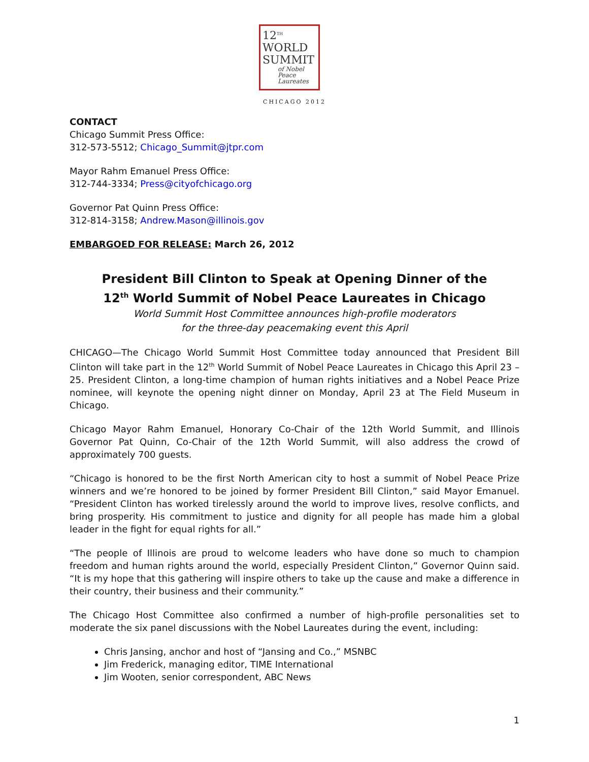12<sup>TH</sup>
WORLD
SUMMIT
of Nobel
Peace
Laureates
CHICAGO 2012
CONTACT
Chicago Summit Press Office:
312-573-5512; Chicago_Summit@jtpr.com
Mayor Rahm Emanuel Press Office:
312-744-3334; Press@cityofchicago.org
Governor Pat Quinn Press Office:
312-814-3158; Andrew.Mason@illinois.gov
EMBARGOED FOR RELEASE: March 26, 2012
President Bill Clinton to Speak at Opening Dinner of the
12<sup>th</sup> World Summit of Nobel Peace Laureates in Chicago
World Summit Host Committee announces high-profile moderators
for the three-day peacemaking event this April
CHICAGO—The Chicago World Summit Host Committee today announced that President Bill Clinton will take part in the 12<sup>th</sup> World Summit of Nobel Peace Laureates in Chicago this April 23 – 25. President Clinton, a long-time champion of human rights initiatives and a Nobel Peace Prize nominee, will keynote the opening night dinner on Monday, April 23 at The Field Museum in Chicago.
Chicago Mayor Rahm Emanuel, Honorary Co-Chair of the 12th World Summit, and Illinois Governor Pat Quinn, Co-Chair of the 12th World Summit, will also address the crowd of approximately 700 guests.
“Chicago is honored to be the first North American city to host a summit of Nobel Peace Prize winners and we’re honored to be joined by former President Bill Clinton,” said Mayor Emanuel. “President Clinton has worked tirelessly around the world to improve lives, resolve conflicts, and bring prosperity. His commitment to justice and dignity for all people has made him a global leader in the fight for equal rights for all.”
“The people of Illinois are proud to welcome leaders who have done so much to champion freedom and human rights around the world, especially President Clinton,” Governor Quinn said. “It is my hope that this gathering will inspire others to take up the cause and make a difference in their country, their business and their community.”
The Chicago Host Committee also confirmed a number of high-profile personalities set to moderate the six panel discussions with the Nobel Laureates during the event, including:
Chris Jansing, anchor and host of “Jansing and Co.,” MSNBC
Jim Frederick, managing editor, TIME International
Jim Wooten, senior correspondent, ABC News
1